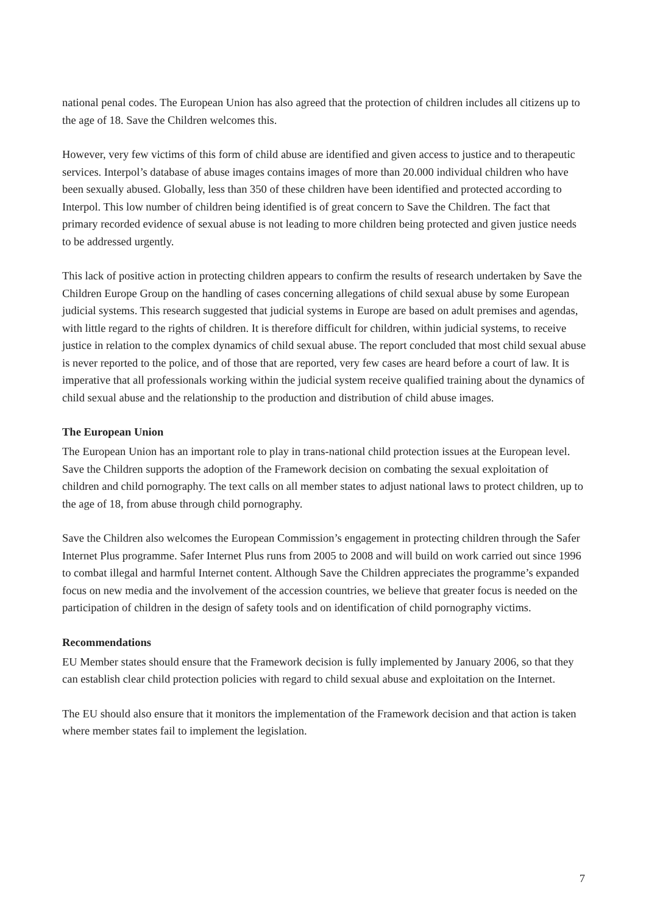national penal codes. The European Union has also agreed that the protection of children includes all citizens up to the age of 18. Save the Children welcomes this.
However, very few victims of this form of child abuse are identified and given access to justice and to therapeutic services. Interpol’s database of abuse images contains images of more than 20.000 individual children who have been sexually abused. Globally, less than 350 of these children have been identified and protected according to Interpol. This low number of children being identified is of great concern to Save the Children. The fact that primary recorded evidence of sexual abuse is not leading to more children being protected and given justice needs to be addressed urgently.
This lack of positive action in protecting children appears to confirm the results of research undertaken by Save the Children Europe Group on the handling of cases concerning allegations of child sexual abuse by some European judicial systems. This research suggested that judicial systems in Europe are based on adult premises and agendas, with little regard to the rights of children. It is therefore difficult for children, within judicial systems, to receive justice in relation to the complex dynamics of child sexual abuse. The report concluded that most child sexual abuse is never reported to the police, and of those that are reported, very few cases are heard before a court of law. It is imperative that all professionals working within the judicial system receive qualified training about the dynamics of child sexual abuse and the relationship to the production and distribution of child abuse images.
The European Union
The European Union has an important role to play in trans-national child protection issues at the European level. Save the Children supports the adoption of the Framework decision on combating the sexual exploitation of children and child pornography. The text calls on all member states to adjust national laws to protect children, up to the age of 18, from abuse through child pornography.
Save the Children also welcomes the European Commission’s engagement in protecting children through the Safer Internet Plus programme. Safer Internet Plus runs from 2005 to 2008 and will build on work carried out since 1996 to combat illegal and harmful Internet content. Although Save the Children appreciates the programme’s expanded focus on new media and the involvement of the accession countries, we believe that greater focus is needed on the participation of children in the design of safety tools and on identification of child pornography victims.
Recommendations
EU Member states should ensure that the Framework decision is fully implemented by January 2006, so that they can establish clear child protection policies with regard to child sexual abuse and exploitation on the Internet.
The EU should also ensure that it monitors the implementation of the Framework decision and that action is taken where member states fail to implement the legislation.
7